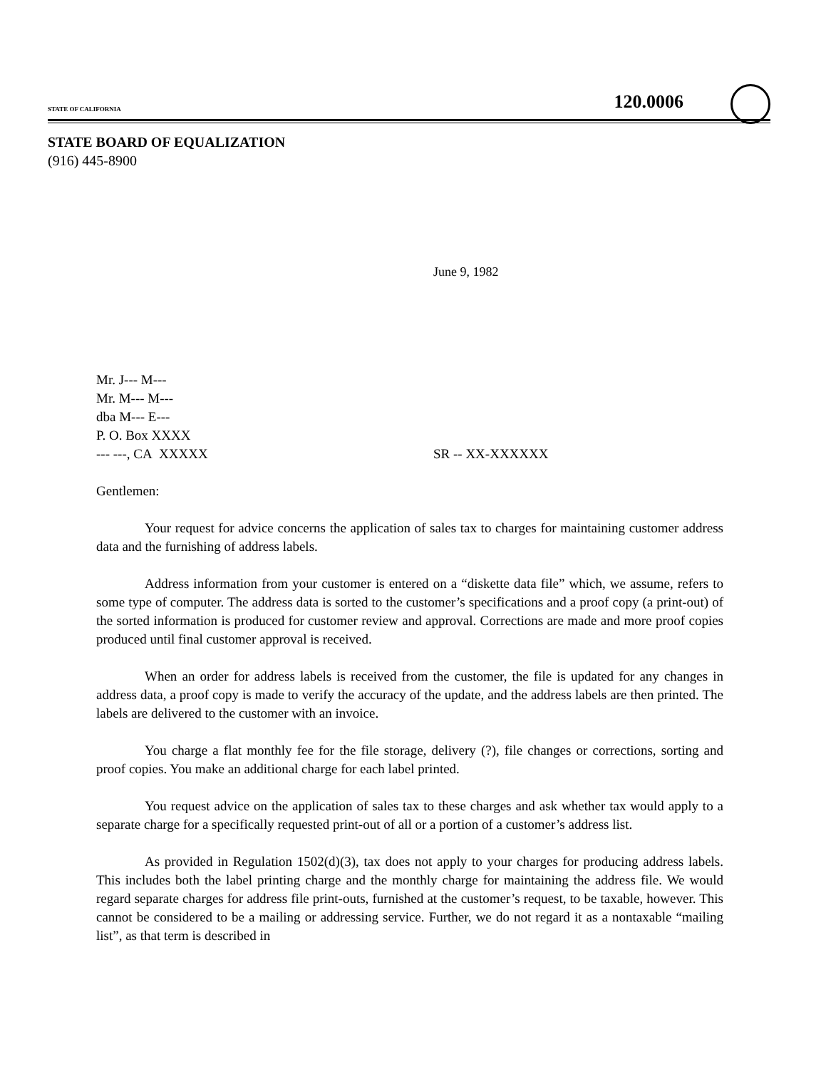STATE OF CALIFORNIA 120.0006
STATE BOARD OF EQUALIZATION
(916) 445-8900
June 9, 1982
Mr. J--- M---
Mr. M--- M---
dba M--- E---
P. O. Box XXXX
--- ---, CA XXXXX SR -- XX-XXXXXX
Gentlemen:
Your request for advice concerns the application of sales tax to charges for maintaining customer address data and the furnishing of address labels.
Address information from your customer is entered on a “diskette data file” which, we assume, refers to some type of computer. The address data is sorted to the customer’s specifications and a proof copy (a print-out) of the sorted information is produced for customer review and approval. Corrections are made and more proof copies produced until final customer approval is received.
When an order for address labels is received from the customer, the file is updated for any changes in address data, a proof copy is made to verify the accuracy of the update, and the address labels are then printed. The labels are delivered to the customer with an invoice.
You charge a flat monthly fee for the file storage, delivery (?), file changes or corrections, sorting and proof copies. You make an additional charge for each label printed.
You request advice on the application of sales tax to these charges and ask whether tax would apply to a separate charge for a specifically requested print-out of all or a portion of a customer’s address list.
As provided in Regulation 1502(d)(3), tax does not apply to your charges for producing address labels. This includes both the label printing charge and the monthly charge for maintaining the address file. We would regard separate charges for address file print-outs, furnished at the customer’s request, to be taxable, however. This cannot be considered to be a mailing or addressing service. Further, we do not regard it as a nontaxable “mailing list”, as that term is described in